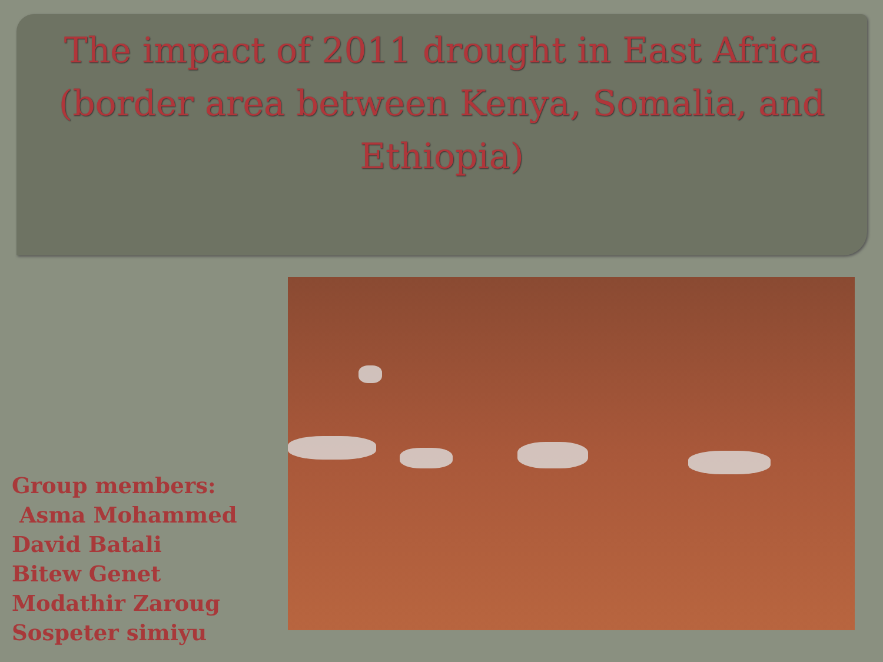The impact of 2011 drought in East Africa (border area between Kenya, Somalia, and Ethiopia)
Group members:
Asma Mohammed
David Batali
Bitew Genet
Modathir Zaroug
Sospeter simiyu